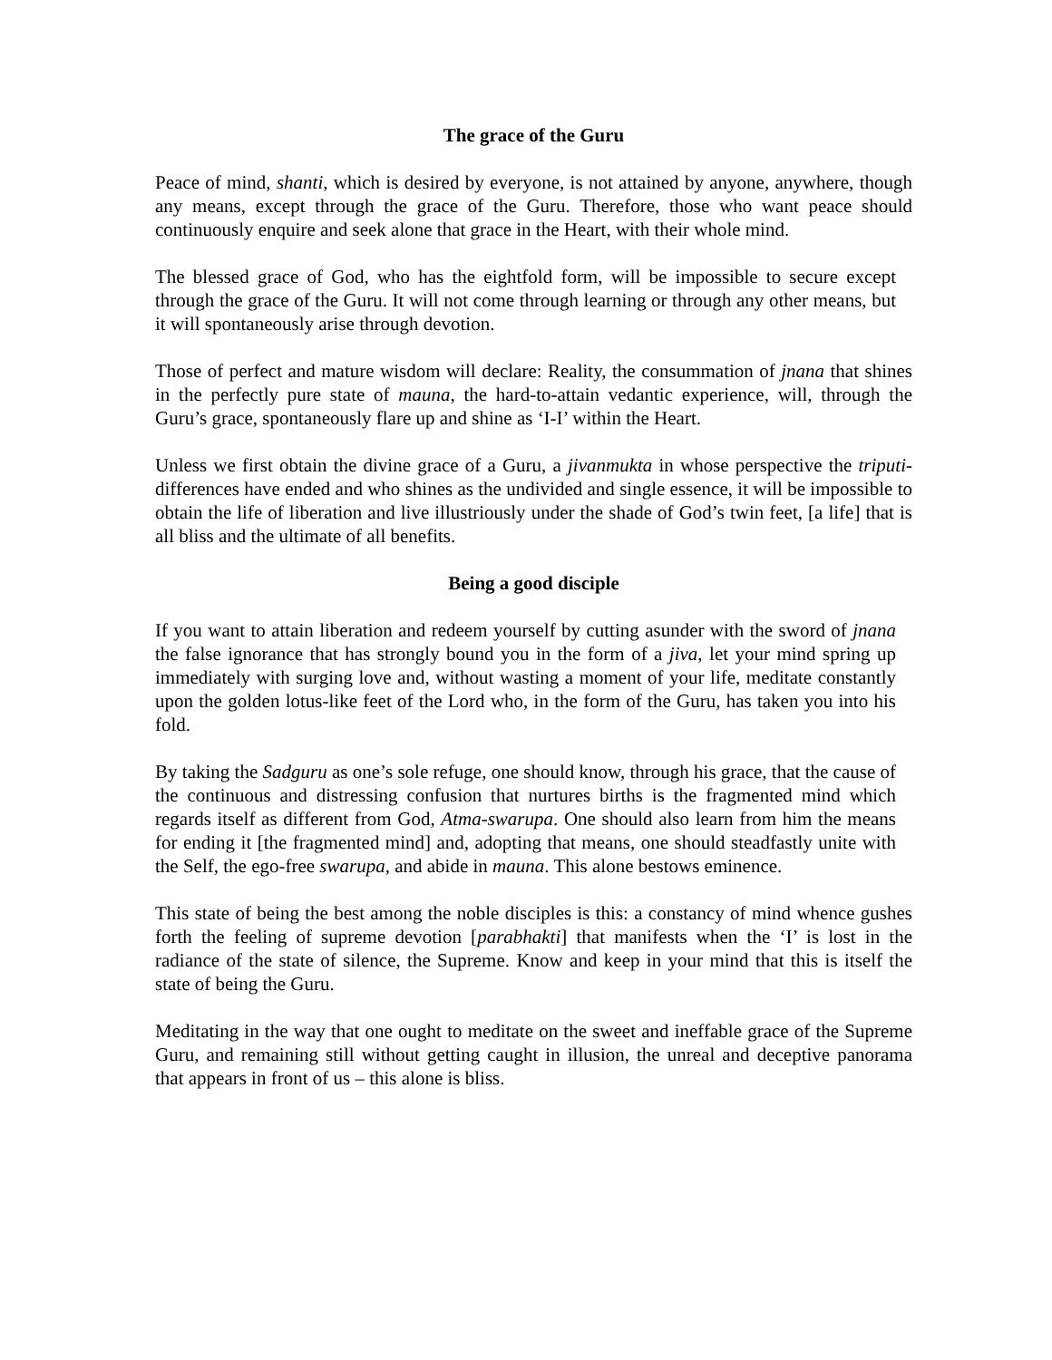The grace of the Guru
Peace of mind, shanti, which is desired by everyone, is not attained by anyone, anywhere, though any means, except through the grace of the Guru. Therefore, those who want peace should continuously enquire and seek alone that grace in the Heart, with their whole mind.
The blessed grace of God, who has the eightfold form, will be impossible to secure except through the grace of the Guru. It will not come through learning or through any other means, but it will spontaneously arise through devotion.
Those of perfect and mature wisdom will declare: Reality, the consummation of jnana that shines in the perfectly pure state of mauna, the hard-to-attain vedantic experience, will, through the Guru’s grace, spontaneously flare up and shine as ‘I-I’ within the Heart.
Unless we first obtain the divine grace of a Guru, a jivanmukta in whose perspective the triputi-differences have ended and who shines as the undivided and single essence, it will be impossible to obtain the life of liberation and live illustriously under the shade of God’s twin feet, [a life] that is all bliss and the ultimate of all benefits.
Being a good disciple
If you want to attain liberation and redeem yourself by cutting asunder with the sword of jnana the false ignorance that has strongly bound you in the form of a jiva, let your mind spring up immediately with surging love and, without wasting a moment of your life, meditate constantly upon the golden lotus-like feet of the Lord who, in the form of the Guru, has taken you into his fold.
By taking the Sadguru as one’s sole refuge, one should know, through his grace, that the cause of the continuous and distressing confusion that nurtures births is the fragmented mind which regards itself as different from God, Atma-swarupa. One should also learn from him the means for ending it [the fragmented mind] and, adopting that means, one should steadfastly unite with the Self, the ego-free swarupa, and abide in mauna. This alone bestows eminence.
This state of being the best among the noble disciples is this: a constancy of mind whence gushes forth the feeling of supreme devotion [parabhakti] that manifests when the ‘I’ is lost in the radiance of the state of silence, the Supreme. Know and keep in your mind that this is itself the state of being the Guru.
Meditating in the way that one ought to meditate on the sweet and ineffable grace of the Supreme Guru, and remaining still without getting caught in illusion, the unreal and deceptive panorama that appears in front of us – this alone is bliss.